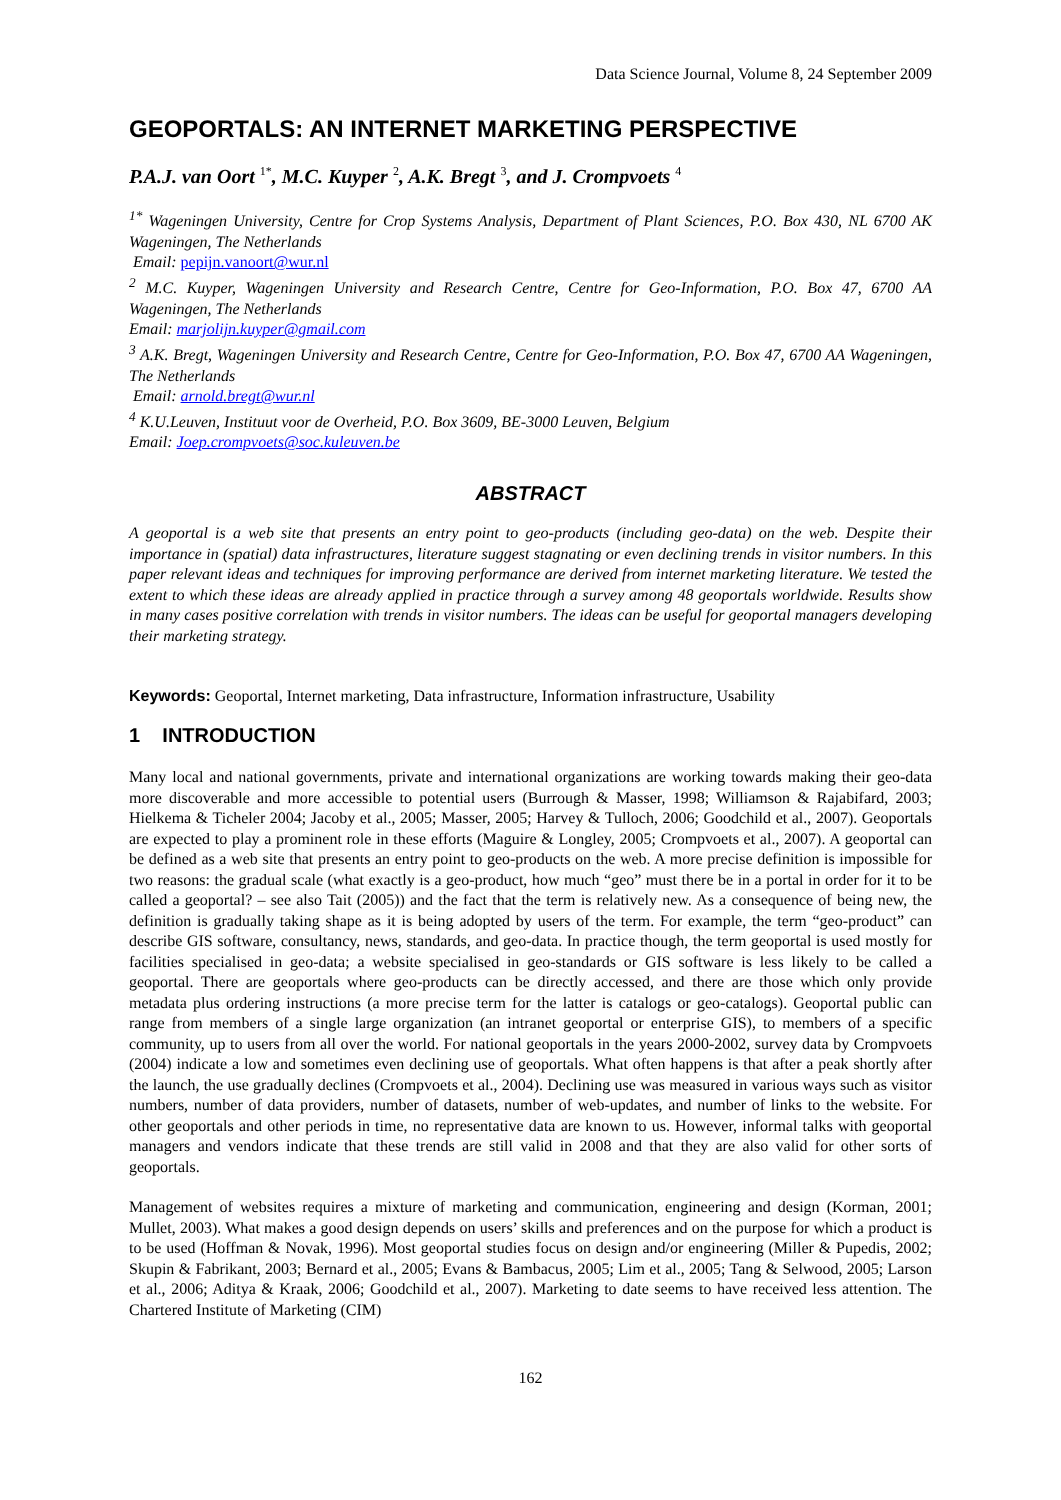Data Science Journal, Volume 8, 24 September 2009
GEOPORTALS: AN INTERNET MARKETING PERSPECTIVE
P.A.J. van Oort <sup>1*</sup>, M.C. Kuyper <sup>2</sup>, A.K. Bregt <sup>3</sup>, and J. Crompvoets <sup>4</sup>
<sup>1*</sup> Wageningen University, Centre for Crop Systems Analysis, Department of Plant Sciences, P.O. Box 430, NL 6700 AK Wageningen, The Netherlands
Email: pepijn.vanoort@wur.nl
<sup>2</sup> M.C. Kuyper, Wageningen University and Research Centre, Centre for Geo-Information, P.O. Box 47, 6700 AA Wageningen, The Netherlands
Email: marjolijn.kuyper@gmail.com
<sup>3</sup> A.K. Bregt, Wageningen University and Research Centre, Centre for Geo-Information, P.O. Box 47, 6700 AA Wageningen, The Netherlands
Email: arnold.bregt@wur.nl
<sup>4</sup> K.U.Leuven, Instituut voor de Overheid, P.O. Box 3609, BE-3000 Leuven, Belgium
Email: Joep.crompvoets@soc.kuleuven.be
ABSTRACT
A geoportal is a web site that presents an entry point to geo-products (including geo-data) on the web. Despite their importance in (spatial) data infrastructures, literature suggest stagnating or even declining trends in visitor numbers. In this paper relevant ideas and techniques for improving performance are derived from internet marketing literature. We tested the extent to which these ideas are already applied in practice through a survey among 48 geoportals worldwide. Results show in many cases positive correlation with trends in visitor numbers. The ideas can be useful for geoportal managers developing their marketing strategy.
Keywords: Geoportal, Internet marketing, Data infrastructure, Information infrastructure, Usability
1 INTRODUCTION
Many local and national governments, private and international organizations are working towards making their geo-data more discoverable and more accessible to potential users (Burrough & Masser, 1998; Williamson & Rajabifard, 2003; Hielkema & Ticheler 2004; Jacoby et al., 2005; Masser, 2005; Harvey & Tulloch, 2006; Goodchild et al., 2007). Geoportals are expected to play a prominent role in these efforts (Maguire & Longley, 2005; Crompvoets et al., 2007). A geoportal can be defined as a web site that presents an entry point to geo-products on the web. A more precise definition is impossible for two reasons: the gradual scale (what exactly is a geo-product, how much “geo” must there be in a portal in order for it to be called a geoportal? – see also Tait (2005)) and the fact that the term is relatively new. As a consequence of being new, the definition is gradually taking shape as it is being adopted by users of the term. For example, the term “geo-product” can describe GIS software, consultancy, news, standards, and geo-data. In practice though, the term geoportal is used mostly for facilities specialised in geo-data; a website specialised in geo-standards or GIS software is less likely to be called a geoportal. There are geoportals where geo-products can be directly accessed, and there are those which only provide metadata plus ordering instructions (a more precise term for the latter is catalogs or geo-catalogs). Geoportal public can range from members of a single large organization (an intranet geoportal or enterprise GIS), to members of a specific community, up to users from all over the world. For national geoportals in the years 2000-2002, survey data by Crompvoets (2004) indicate a low and sometimes even declining use of geoportals. What often happens is that after a peak shortly after the launch, the use gradually declines (Crompvoets et al., 2004). Declining use was measured in various ways such as visitor numbers, number of data providers, number of datasets, number of web-updates, and number of links to the website. For other geoportals and other periods in time, no representative data are known to us. However, informal talks with geoportal managers and vendors indicate that these trends are still valid in 2008 and that they are also valid for other sorts of geoportals.
Management of websites requires a mixture of marketing and communication, engineering and design (Korman, 2001; Mullet, 2003). What makes a good design depends on users’ skills and preferences and on the purpose for which a product is to be used (Hoffman & Novak, 1996). Most geoportal studies focus on design and/or engineering (Miller & Pupedis, 2002; Skupin & Fabrikant, 2003; Bernard et al., 2005; Evans & Bambacus, 2005; Lim et al., 2005; Tang & Selwood, 2005; Larson et al., 2006; Aditya & Kraak, 2006; Goodchild et al., 2007). Marketing to date seems to have received less attention. The Chartered Institute of Marketing (CIM)
162